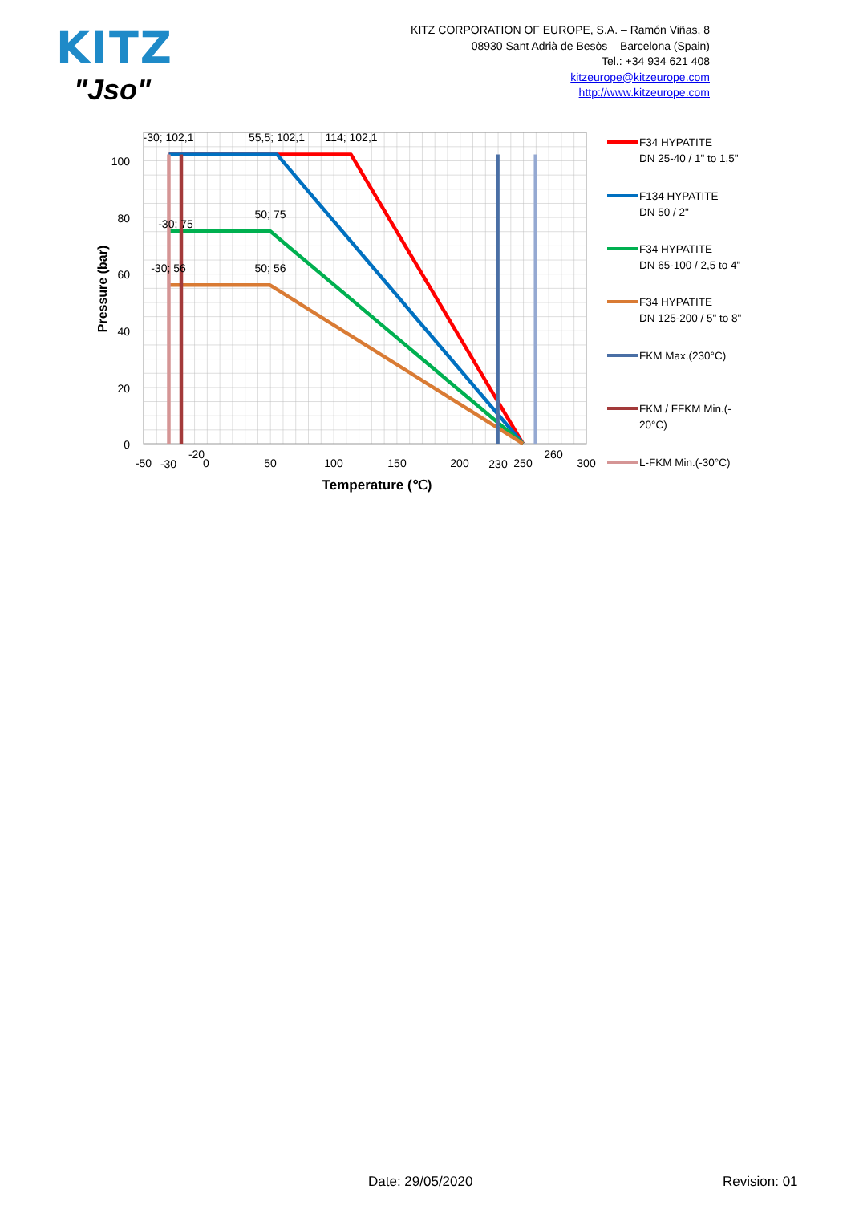KITZ
"Jso"
KITZ CORPORATION OF EUROPE, S.A. – Ramón Viñas, 8
08930 Sant Adrià de Besòs – Barcelona (Spain)
Tel.: +34 934 621 408
kitzeurope@kitzeurope.com
http://www.kitzeurope.com
100
80
60
40
20
0
Pressure (bar)
-50
-30
-20
0
50
100
150
200
230
250
260
300
Temperature (℃)
-30; 102,1
55,5; 102,1
114; 102,1
-30; 75
50; 75
-30; 56
50; 56
F34 HYPATITE
DN 25-40 / 1" to 1,5"
F134 HYPATITE
DN 50 / 2"
F34 HYPATITE
DN 65-100 / 2,5 to 4"
F34 HYPATITE
DN 125-200 / 5" to 8"
FKM Max.(230°C)
FKM / FFKM Min.(-
20°C)
L-FKM Min.(-30°C)
Date: 29/05/2020 Revision: 01